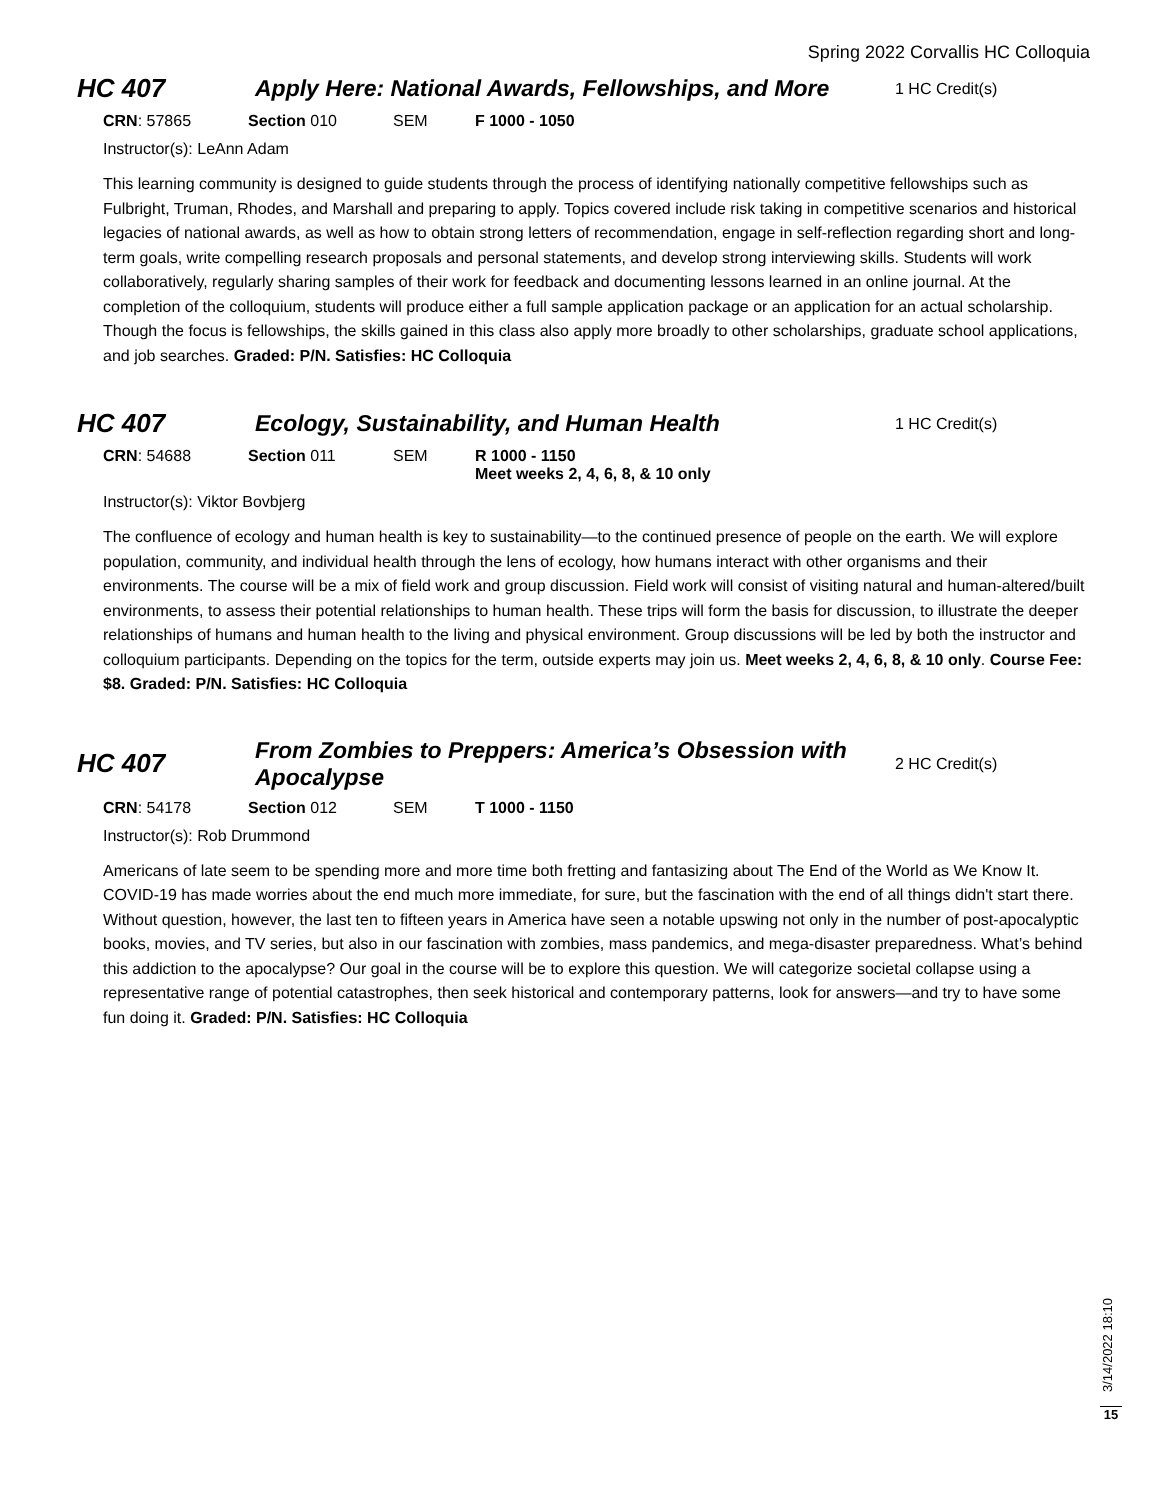Spring 2022 Corvallis HC Colloquia
HC 407
Apply Here: National Awards, Fellowships, and More
1 HC Credit(s)
CRN: 57865 Section 010 SEM F 1000 - 1050
Instructor(s): LeAnn Adam
This learning community is designed to guide students through the process of identifying nationally competitive fellowships such as Fulbright, Truman, Rhodes, and Marshall and preparing to apply. Topics covered include risk taking in competitive scenarios and historical legacies of national awards, as well as how to obtain strong letters of recommendation, engage in self-reflection regarding short and long- term goals, write compelling research proposals and personal statements, and develop strong interviewing skills. Students will work collaboratively, regularly sharing samples of their work for feedback and documenting lessons learned in an online journal. At the completion of the colloquium, students will produce either a full sample application package or an application for an actual scholarship. Though the focus is fellowships, the skills gained in this class also apply more broadly to other scholarships, graduate school applications, and job searches. Graded: P/N. Satisfies: HC Colloquia
HC 407 Ecology, Sustainability, and Human Health
1 HC Credit(s)
CRN: 54688 Section 011 SEM R 1000 - 1150
Meet weeks 2, 4, 6, 8, & 10 only
Instructor(s): Viktor Bovbjerg
The confluence of ecology and human health is key to sustainability—to the continued presence of people on the earth. We will explore population, community, and individual health through the lens of ecology, how humans interact with other organisms and their environments. The course will be a mix of field work and group discussion. Field work will consist of visiting natural and human-altered/built environments, to assess their potential relationships to human health. These trips will form the basis for discussion, to illustrate the deeper relationships of humans and human health to the living and physical environment. Group discussions will be led by both the instructor and colloquium participants. Depending on the topics for the term, outside experts may join us. Meet weeks 2, 4, 6, 8, & 10 only. Course Fee: $8. Graded: P/N. Satisfies: HC Colloquia
HC 407
From Zombies to Preppers: America’s Obsession with Apocalypse
2 HC Credit(s)
CRN: 54178 Section 012 SEM T 1000 - 1150
Instructor(s): Rob Drummond
Americans of late seem to be spending more and more time both fretting and fantasizing about The End of the World as We Know It. COVID-19 has made worries about the end much more immediate, for sure, but the fascination with the end of all things didn't start there. Without question, however, the last ten to fifteen years in America have seen a notable upswing not only in the number of post-apocalyptic books, movies, and TV series, but also in our fascination with zombies, mass pandemics, and mega-disaster preparedness. What’s behind this addiction to the apocalypse? Our goal in the course will be to explore this question. We will categorize societal collapse using a representative range of potential catastrophes, then seek historical and contemporary patterns, look for answers—and try to have some fun doing it. Graded: P/N. Satisfies: HC Colloquia
3/14/2022 18:10
15